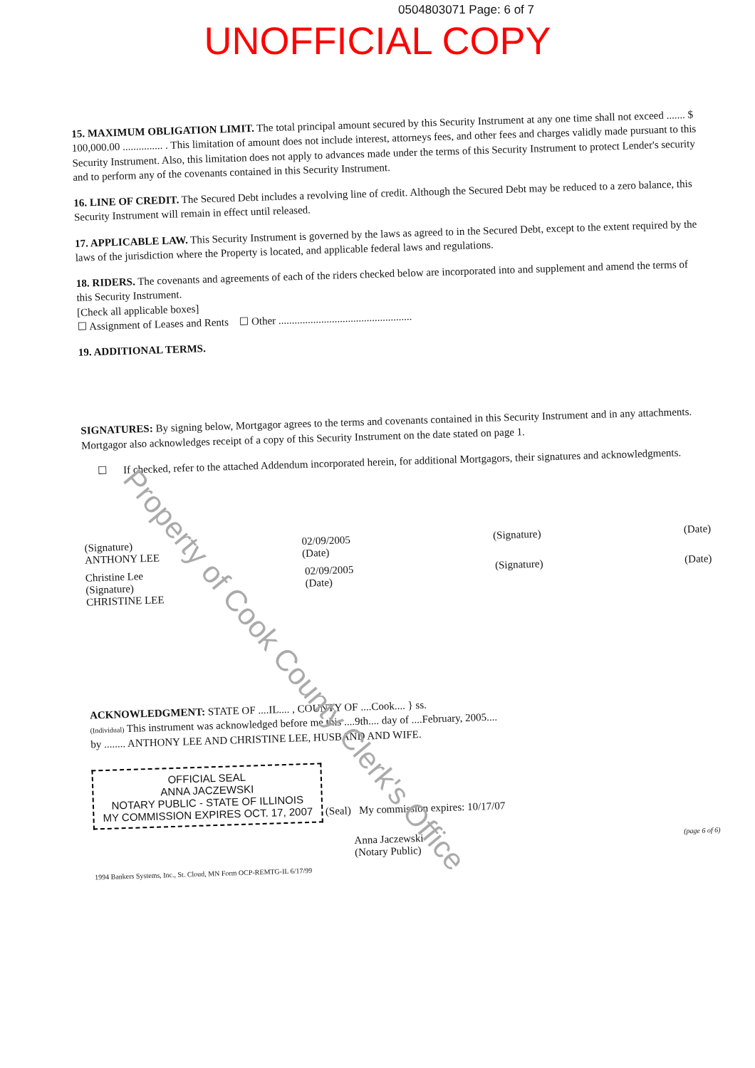0504803071 Page: 6 of 7
UNOFFICIAL COPY
15. MAXIMUM OBLIGATION LIMIT. The total principal amount secured by this Security Instrument at any one time shall not exceed ....... $ 100,000.00 ............... . This limitation of amount does not include interest, attorneys fees, and other fees and charges validly made pursuant to this Security Instrument. Also, this limitation does not apply to advances made under the terms of this Security Instrument to protect Lender's security and to perform any of the covenants contained in this Security Instrument.
16. LINE OF CREDIT. The Secured Debt includes a revolving line of credit. Although the Secured Debt may be reduced to a zero balance, this Security Instrument will remain in effect until released.
17. APPLICABLE LAW. This Security Instrument is governed by the laws as agreed to in the Secured Debt, except to the extent required by the laws of the jurisdiction where the Property is located, and applicable federal laws and regulations.
18. RIDERS. The covenants and agreements of each of the riders checked below are incorporated into and supplement and amend the terms of this Security Instrument.
[Check all applicable boxes]
☐ Assignment of Leases and Rents ☐ Other ..................................................
19. ADDITIONAL TERMS.
SIGNATURES: By signing below, Mortgagor agrees to the terms and covenants contained in this Security Instrument and in any attachments. Mortgagor also acknowledges receipt of a copy of this Security Instrument on the date stated on page 1.
☐ If checked, refer to the attached Addendum incorporated herein, for additional Mortgagors, their signatures and acknowledgments.
(Signature)
ANTHONY LEE 02/09/2005
(Date) (Signature) (Date)
Christine Lee
(Signature)
CHRISTINE LEE 02/09/2005
(Date) (Signature) (Date)
ACKNOWLEDGMENT: STATE OF ....IL.... , COUNTY OF ....Cook.... } ss.
(Individual) This instrument was acknowledged before me this ....9th.... day of ....February, 2005....
by ........ ANTHONY LEE AND CHRISTINE LEE, HUSBAND AND WIFE.
OFFICIAL SEAL
ANNA JACZEWSKI
NOTARY PUBLIC - STATE OF ILLINOIS
MY COMMISSION EXPIRES OCT. 17, 2007
(Seal) My commission expires: 10/17/07
Anna Jaczewski
(Notary Public) (page 6 of 6)
1994 Bankers Systems, Inc., St. Cloud, MN Form OCP-REMTG-IL 6/17/99
Property of Cook County Clerk's Office